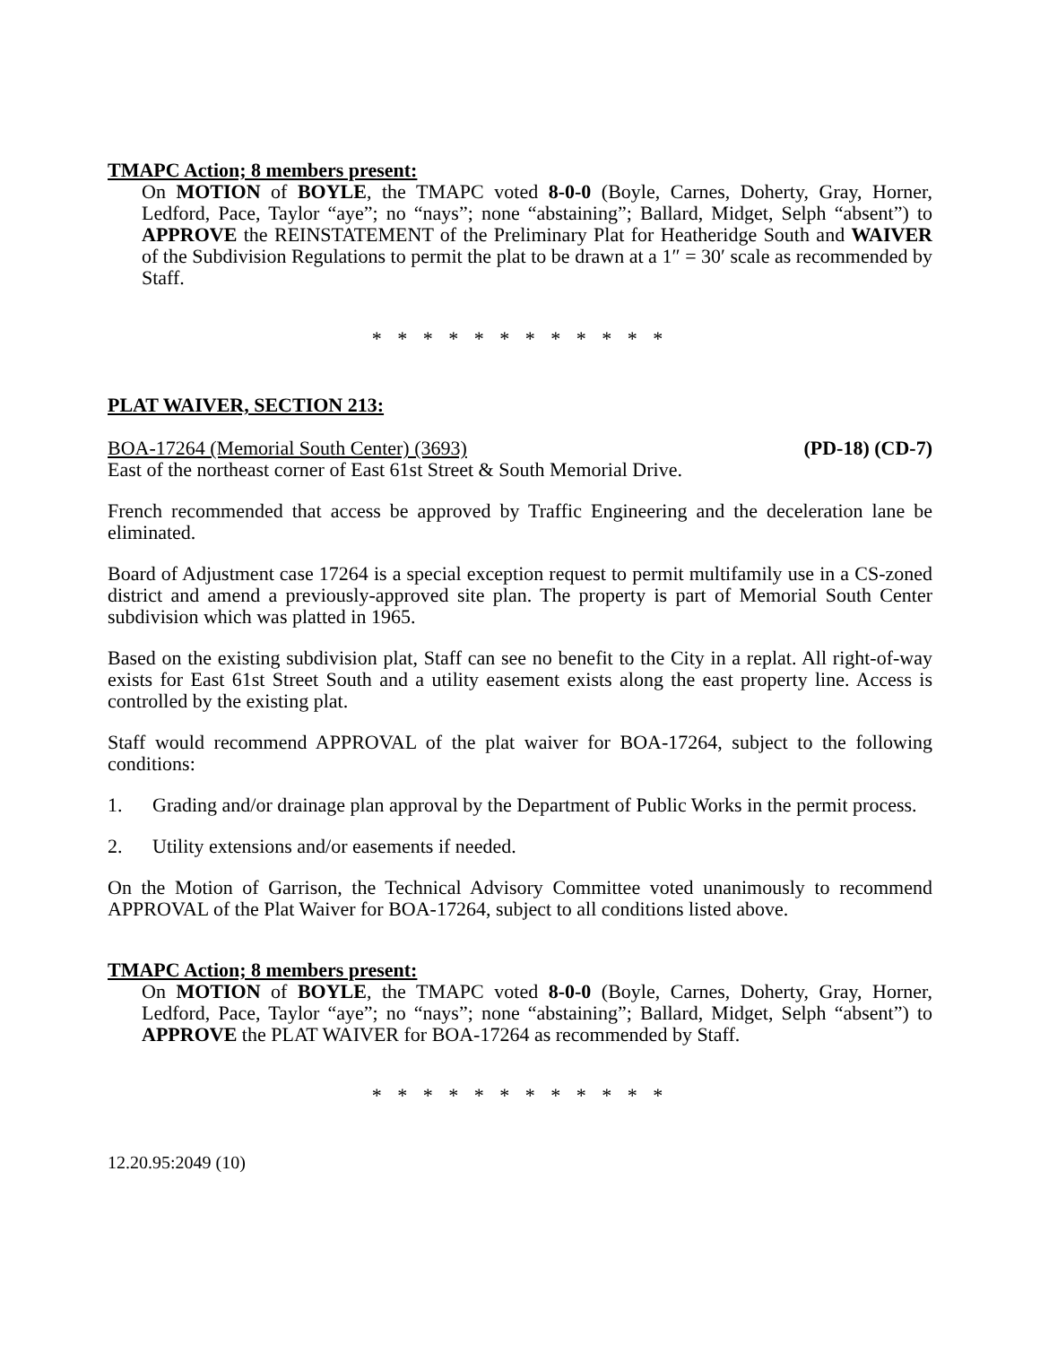TMAPC Action; 8 members present:
On MOTION of BOYLE, the TMAPC voted 8-0-0 (Boyle, Carnes, Doherty, Gray, Horner, Ledford, Pace, Taylor “aye”; no “nays”; none “abstaining”; Ballard, Midget, Selph “absent”) to APPROVE the REINSTATEMENT of the Preliminary Plat for Heatheridge South and WAIVER of the Subdivision Regulations to permit the plat to be drawn at a 1″ = 30′ scale as recommended by Staff.
* * * * * * * * * * * *
PLAT WAIVER, SECTION 213:
BOA-17264 (Memorial South Center) (3693) (PD-18) (CD-7)
East of the northeast corner of East 61st Street & South Memorial Drive.
French recommended that access be approved by Traffic Engineering and the deceleration lane be eliminated.
Board of Adjustment case 17264 is a special exception request to permit multifamily use in a CS-zoned district and amend a previously-approved site plan. The property is part of Memorial South Center subdivision which was platted in 1965.
Based on the existing subdivision plat, Staff can see no benefit to the City in a replat. All right-of-way exists for East 61st Street South and a utility easement exists along the east property line. Access is controlled by the existing plat.
Staff would recommend APPROVAL of the plat waiver for BOA-17264, subject to the following conditions:
1. Grading and/or drainage plan approval by the Department of Public Works in the permit process.
2. Utility extensions and/or easements if needed.
On the Motion of Garrison, the Technical Advisory Committee voted unanimously to recommend APPROVAL of the Plat Waiver for BOA-17264, subject to all conditions listed above.
TMAPC Action; 8 members present:
On MOTION of BOYLE, the TMAPC voted 8-0-0 (Boyle, Carnes, Doherty, Gray, Horner, Ledford, Pace, Taylor “aye”; no “nays”; none “abstaining”; Ballard, Midget, Selph “absent”) to APPROVE the PLAT WAIVER for BOA-17264 as recommended by Staff.
* * * * * * * * * * * *
12.20.95:2049 (10)